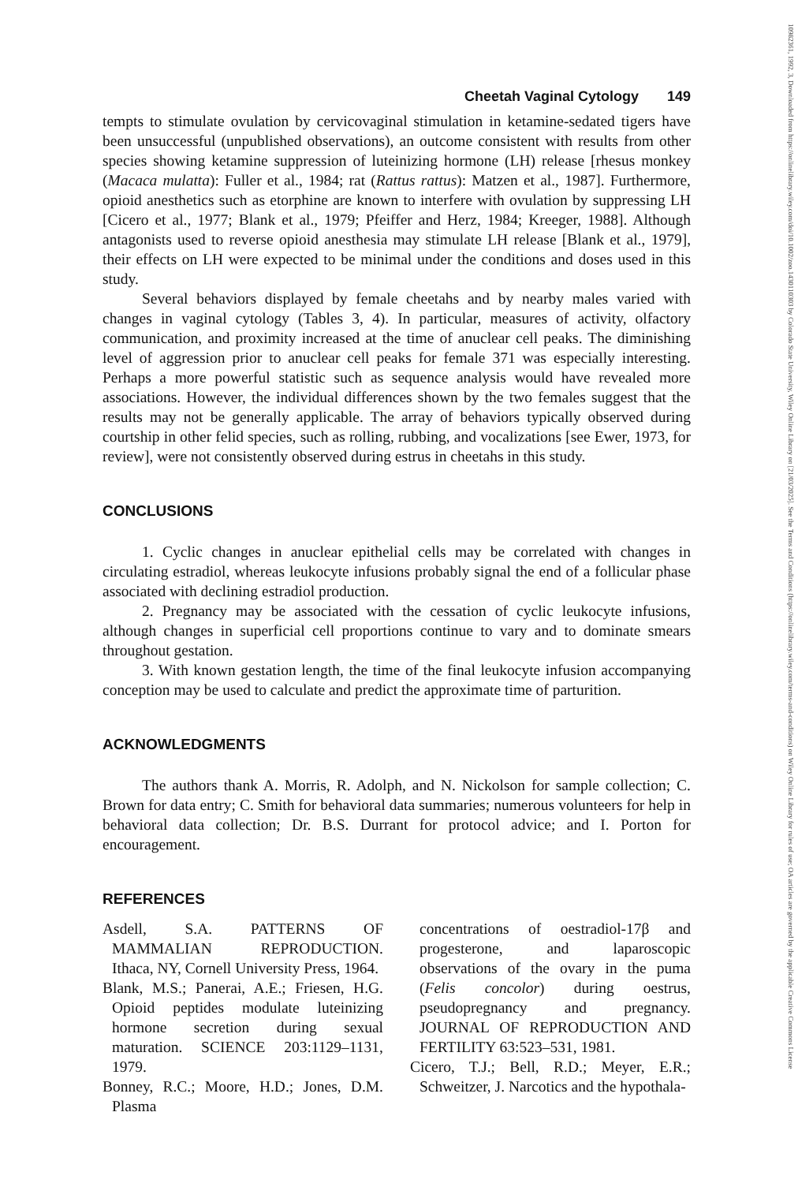Cheetah Vaginal Cytology 149
tempts to stimulate ovulation by cervicovaginal stimulation in ketamine-sedated tigers have been unsuccessful (unpublished observations), an outcome consistent with results from other species showing ketamine suppression of luteinizing hormone (LH) release [rhesus monkey (Macaca mulatta): Fuller et al., 1984; rat (Rattus rattus): Matzen et al., 1987]. Furthermore, opioid anesthetics such as etorphine are known to interfere with ovulation by suppressing LH [Cicero et al., 1977; Blank et al., 1979; Pfeiffer and Herz, 1984; Kreeger, 1988]. Although antagonists used to reverse opioid anesthesia may stimulate LH release [Blank et al., 1979], their effects on LH were expected to be minimal under the conditions and doses used in this study.
Several behaviors displayed by female cheetahs and by nearby males varied with changes in vaginal cytology (Tables 3, 4). In particular, measures of activity, olfactory communication, and proximity increased at the time of anuclear cell peaks. The diminishing level of aggression prior to anuclear cell peaks for female 371 was especially interesting. Perhaps a more powerful statistic such as sequence analysis would have revealed more associations. However, the individual differences shown by the two females suggest that the results may not be generally applicable. The array of behaviors typically observed during courtship in other felid species, such as rolling, rubbing, and vocalizations [see Ewer, 1973, for review], were not consistently observed during estrus in cheetahs in this study.
CONCLUSIONS
1. Cyclic changes in anuclear epithelial cells may be correlated with changes in circulating estradiol, whereas leukocyte infusions probably signal the end of a follicular phase associated with declining estradiol production.
2. Pregnancy may be associated with the cessation of cyclic leukocyte infusions, although changes in superficial cell proportions continue to vary and to dominate smears throughout gestation.
3. With known gestation length, the time of the final leukocyte infusion accompanying conception may be used to calculate and predict the approximate time of parturition.
ACKNOWLEDGMENTS
The authors thank A. Morris, R. Adolph, and N. Nickolson for sample collection; C. Brown for data entry; C. Smith for behavioral data summaries; numerous volunteers for help in behavioral data collection; Dr. B.S. Durrant for protocol advice; and I. Porton for encouragement.
REFERENCES
Asdell, S.A. PATTERNS OF MAMMALIAN REPRODUCTION. Ithaca, NY, Cornell University Press, 1964.
Blank, M.S.; Panerai, A.E.; Friesen, H.G. Opioid peptides modulate luteinizing hormone secretion during sexual maturation. SCIENCE 203:1129–1131, 1979.
Bonney, R.C.; Moore, H.D.; Jones, D.M. Plasma
concentrations of oestradiol-17β and progesterone, and laparoscopic observations of the ovary in the puma (Felis concolor) during oestrus, pseudopregnancy and pregnancy. JOURNAL OF REPRODUCTION AND FERTILITY 63:523–531, 1981.
Cicero, T.J.; Bell, R.D.; Meyer, E.R.; Schweitzer, J. Narcotics and the hypothala-
10982361, 1992, 3, Downloaded from https://onlinelibrary.wiley.com/doi/10.1002/zoo.1430110303 by Colorado State University, Wiley Online Library on [21/03/2025]. See the Terms and Conditions (https://onlinelibrary.wiley.com/terms-and-conditions) on Wiley Online Library for rules of use; OA articles are governed by the applicable Creative Commons License